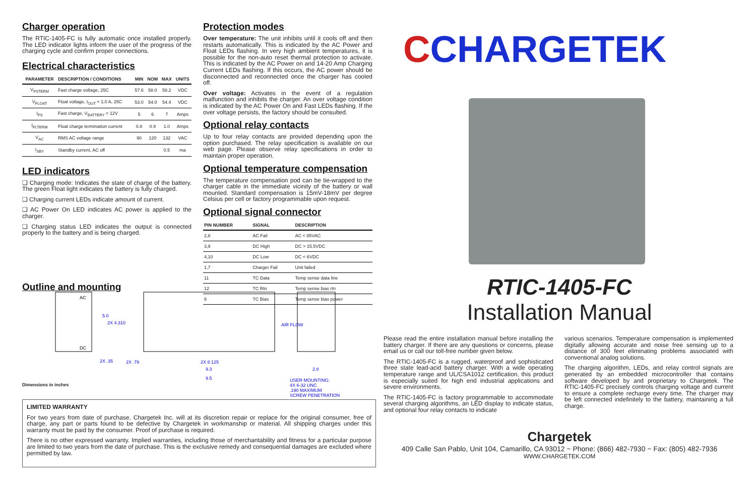Charger operation
The RTIC-1405-FC is fully automatic once installed properly. The LED indicator lights inform the user of the progress of the charging cycle and confirm proper connections.
Electrical characteristics
| PARAMETER | DESCRIPTION / CONDITIONS | MIN | NOM | MAX | UNITS |
| --- | --- | --- | --- | --- | --- |
| V<sub>FSTERM</sub> | Fast charge voltage, 25C | 57.6 | 58.0 | 58.2 | VDC |
| V<sub>FLOAT</sub> | Float voltage, I<sub>OUT</sub> < 1.0 A, 25C | 53.0 | 54.0 | 54.4 | VDC |
| I<sub>FS</sub> | Fast charge, V<sub>BATTERY</sub> = 12V | 5 | 6 | 7 | Amps |
| I<sub>FLTERM</sub> | Float charge termination current | 0.8 | 0.9 | 1.0 | Amps |
| V<sub>AC</sub> | RMS AC voltage range | 90 | 120 | 132 | VAC |
| I<sub>SBY</sub> | Standby current, AC off | | | 0.5 | ma |
LED indicators
❑ Charging mode: Indicates the state of charge of the battery. The green Float light indicates the battery is fully charged.
❑ Charging current LEDs indicate amount of current.
❑ AC Power On LED indicates AC power is applied to the charger.
❑ Charging status LED indicates the output is connected properly to the battery and is being charged.
Outline and mounting
AC
DC
5.0
2X 4.310
AIR FLOW
2X .35
2X .79
2X 8.125
9.3
9.5
2.8
USER MOUNTING:
4X 6-32 UNC
.190 MAXIMUM
SCREW PENETRATION
Dimensions in inches
Protection modes
Over temperature: The unit inhibits until it cools off and then restarts automatically. This is indicated by the AC Power and Float LEDs flashing. In very high ambient temperatures, it is possible for the non-auto reset thermal protection to activate. This is indicated by the AC Power on and 14-20 Amp Charging Current LEDs flashing. If this occurs, the AC power should be disconnected and reconnected once the charger has cooled off.
Over voltage: Activates in the event of a regulation malfunction and inhibits the charger. An over voltage condition is indicated by the AC Power On and Fast LEDs flashing. If the over voltage persists, the factory should be consulted.
Optional relay contacts
Up to four relay contacts are provided depending upon the option purchased. The relay specification is available on our web page. Please observe relay specifications in order to maintain proper operation.
Optional temperature compensation
The temperature compensation pod can be tie-wrapped to the charger cable in the immediate vicinity of the battery or wall mounted. Standard compensation is 15mV-18mV per degree Celsius per cell or factory programmable upon request.
Optional signal connector
| PIN NUMBER | SIGNAL | DESCRIPTION |
| --- | --- | --- |
| 2,8 | AC Fail | AC < 85VAC |
| 3,9 | DC High | DC > 15.5VDC |
| 4,10 | DC Low | DC < 6VDC |
| 1,7 | Charger Fail | Unit failed |
| 11 | TC Data | Temp sense data line |
| 12 | TC Rtn | Temp sense bias rtn |
| 6 | TC Bias | Temp sense bias power |
LIMITED WARRANTY
For two years from date of purchase, Chargetek Inc. will at its discretion repair or replace for the original consumer, free of charge, any part or parts found to be defective by Chargetek in workmanship or material. All shipping charges under this warranty must be paid by the consumer. Proof of purchase is required.
There is no other expressed warranty. Implied warranties, including those of merchantability and fitness for a particular purpose are limited to two years from the date of purchase. This is the exclusive remedy and consequential damages are excluded where permitted by law.
CCHARGETEK
RTIC-1405-FC
Installation Manual
Please read the entire installation manual before installing the battery charger. If there are any questions or concerns, please email us or call our toll-free number given below.
The RTIC-1405-FC is a rugged, waterproof and sophisticated three state lead-acid battery charger. With a wide operating temperature range and UL/CSA1012 certification, this product is especially suited for high end industrial applications and severe environments.
The RTIC-1405-FC is factory programmable to accommodate several charging algorithms, an LED display to indicate status, and optional four relay contacts to indicate
various scenarios. Temperature compensation is implemented digitally allowing accurate and noise free sensing up to a distance of 300 feet eliminating problems associated with conventional analog solutions.
The charging algorithm, LEDs, and relay control signals are generated by an embedded microcontroller that contains software developed by and proprietary to Chargetek. The RTIC-1405-FC precisely controls charging voltage and current to ensure a complete recharge every time. The charger may be left connected indefinitely to the battery, maintaining a full charge.
Chargetek
409 Calle San Pablo, Unit 104, Camarillo, CA 93012 ~ Phone: (866) 482-7930 ~ Fax: (805) 482-7936
WWW.CHARGETEK.COM